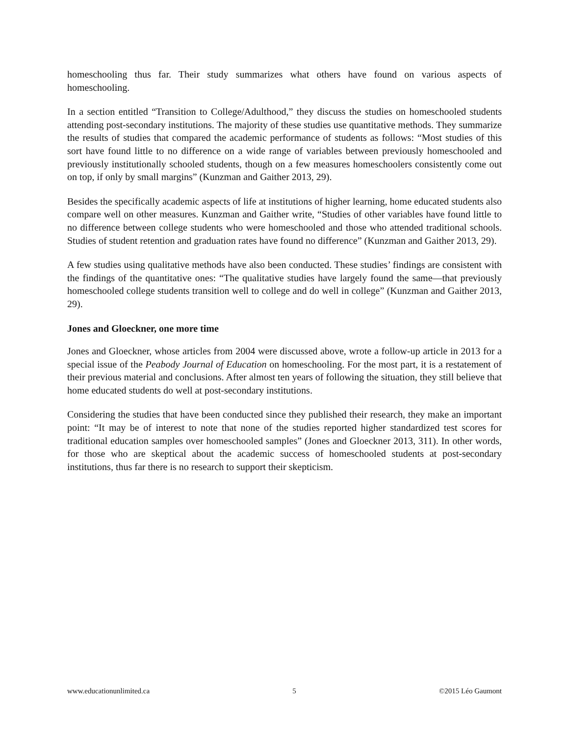homeschooling thus far. Their study summarizes what others have found on various aspects of homeschooling.
In a section entitled “Transition to College/Adulthood,” they discuss the studies on homeschooled students attending post-secondary institutions. The majority of these studies use quantitative methods. They summarize the results of studies that compared the academic performance of students as follows: “Most studies of this sort have found little to no difference on a wide range of variables between previously homeschooled and previously institutionally schooled students, though on a few measures homeschoolers consistently come out on top, if only by small margins” (Kunzman and Gaither 2013, 29).
Besides the specifically academic aspects of life at institutions of higher learning, home educated students also compare well on other measures. Kunzman and Gaither write, “Studies of other variables have found little to no difference between college students who were homeschooled and those who attended traditional schools. Studies of student retention and graduation rates have found no difference” (Kunzman and Gaither 2013, 29).
A few studies using qualitative methods have also been conducted. These studies’ findings are consistent with the findings of the quantitative ones: “The qualitative studies have largely found the same—that previously homeschooled college students transition well to college and do well in college” (Kunzman and Gaither 2013, 29).
Jones and Gloeckner, one more time
Jones and Gloeckner, whose articles from 2004 were discussed above, wrote a follow-up article in 2013 for a special issue of the Peabody Journal of Education on homeschooling. For the most part, it is a restatement of their previous material and conclusions. After almost ten years of following the situation, they still believe that home educated students do well at post-secondary institutions.
Considering the studies that have been conducted since they published their research, they make an important point: “It may be of interest to note that none of the studies reported higher standardized test scores for traditional education samples over homeschooled samples” (Jones and Gloeckner 2013, 311). In other words, for those who are skeptical about the academic success of homeschooled students at post-secondary institutions, thus far there is no research to support their skepticism.
www.educationunlimited.ca 5 ©2015 Léo Gaumont